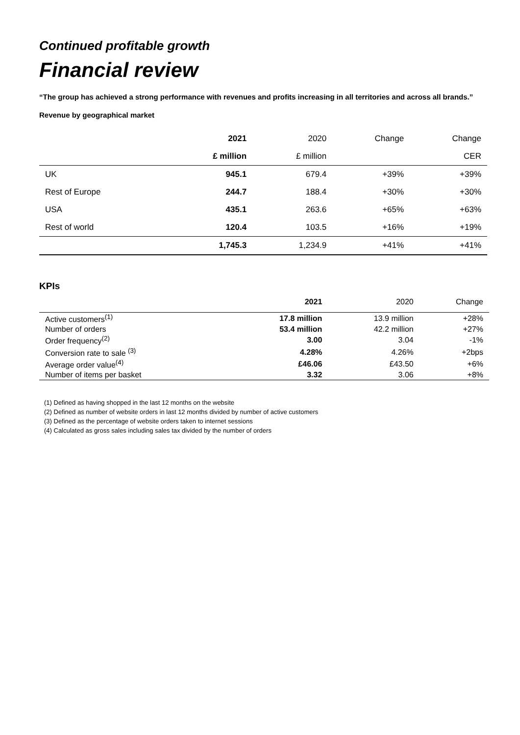Continued profitable growth
Financial review
“The group has achieved a strong performance with revenues and profits increasing in all territories and across all brands.”
Revenue by geographical market
| | 2021 | 2020 | Change | Change |
| --- | --- | --- | --- | --- |
| | £ million | £ million | | CER |
| UK | 945.1 | 679.4 | +39% | +39% |
| Rest of Europe | 244.7 | 188.4 | +30% | +30% |
| USA | 435.1 | 263.6 | +65% | +63% |
| Rest of world | 120.4 | 103.5 | +16% | +19% |
| | 1,745.3 | 1,234.9 | +41% | +41% |
KPIs
| | 2021 | 2020 | Change |
| --- | --- | --- | --- |
| Active customers<sup>(1)</sup> | 17.8 million | 13.9 million | +28% |
| Number of orders | 53.4 million | 42.2 million | +27% |
| Order frequency<sup>(2)</sup> | 3.00 | 3.04 | -1% |
| Conversion rate to sale <sup>(3)</sup> | 4.28% | 4.26% | +2bps |
| Average order value<sup>(4)</sup> | £46.06 | £43.50 | +6% |
| Number of items per basket | 3.32 | 3.06 | +8% |
(1) Defined as having shopped in the last 12 months on the website
(2) Defined as number of website orders in last 12 months divided by number of active customers
(3) Defined as the percentage of website orders taken to internet sessions
(4) Calculated as gross sales including sales tax divided by the number of orders